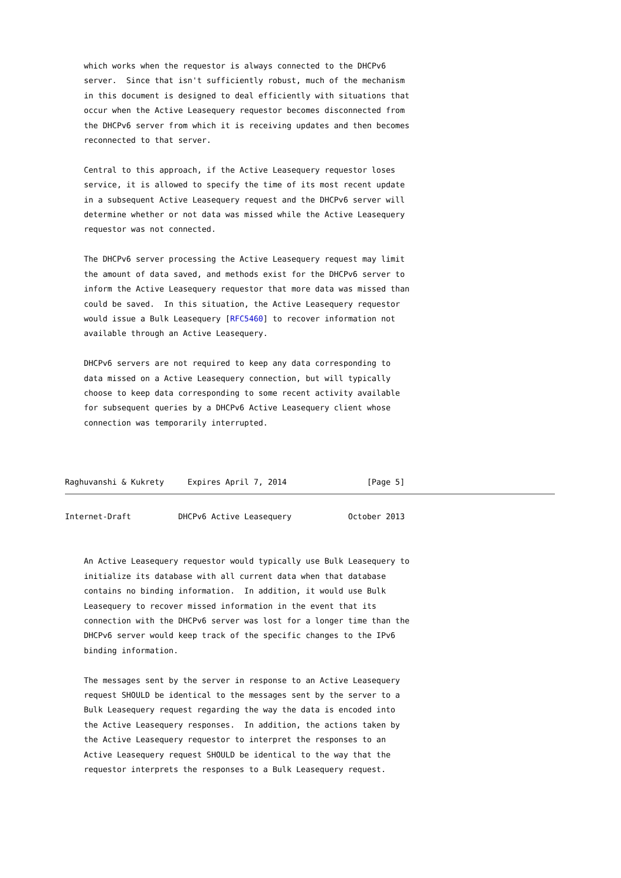which works when the requestor is always connected to the DHCPv6
    server.  Since that isn't sufficiently robust, much of the mechanism
    in this document is designed to deal efficiently with situations that
    occur when the Active Leasequery requestor becomes disconnected from
    the DHCPv6 server from which it is receiving updates and then becomes
    reconnected to that server.

    Central to this approach, if the Active Leasequery requestor loses
    service, it is allowed to specify the time of its most recent update
    in a subsequent Active Leasequery request and the DHCPv6 server will
    determine whether or not data was missed while the Active Leasequery
    requestor was not connected.

    The DHCPv6 server processing the Active Leasequery request may limit
    the amount of data saved, and methods exist for the DHCPv6 server to
    inform the Active Leasequery requestor that more data was missed than
    could be saved.  In this situation, the Active Leasequery requestor
    would issue a Bulk Leasequery [RFC5460] to recover information not
    available through an Active Leasequery.

    DHCPv6 servers are not required to keep any data corresponding to
    data missed on a Active Leasequery connection, but will typically
    choose to keep data corresponding to some recent activity available
    for subsequent queries by a DHCPv6 Active Leasequery client whose
    connection was temporarily interrupted.



Raghuvanshi & Kukrety     Expires April 7, 2014                 [Page 5]
Internet-Draft          DHCPv6 Active Leasequery            October 2013


    An Active Leasequery requestor would typically use Bulk Leasequery to
    initialize its database with all current data when that database
    contains no binding information.  In addition, it would use Bulk
    Leasequery to recover missed information in the event that its
    connection with the DHCPv6 server was lost for a longer time than the
    DHCPv6 server would keep track of the specific changes to the IPv6
    binding information.

    The messages sent by the server in response to an Active Leasequery
    request SHOULD be identical to the messages sent by the server to a
    Bulk Leasequery request regarding the way the data is encoded into
    the Active Leasequery responses.  In addition, the actions taken by
    the Active Leasequery requestor to interpret the responses to an
    Active Leasequery request SHOULD be identical to the way that the
    requestor interprets the responses to a Bulk Leasequery request.